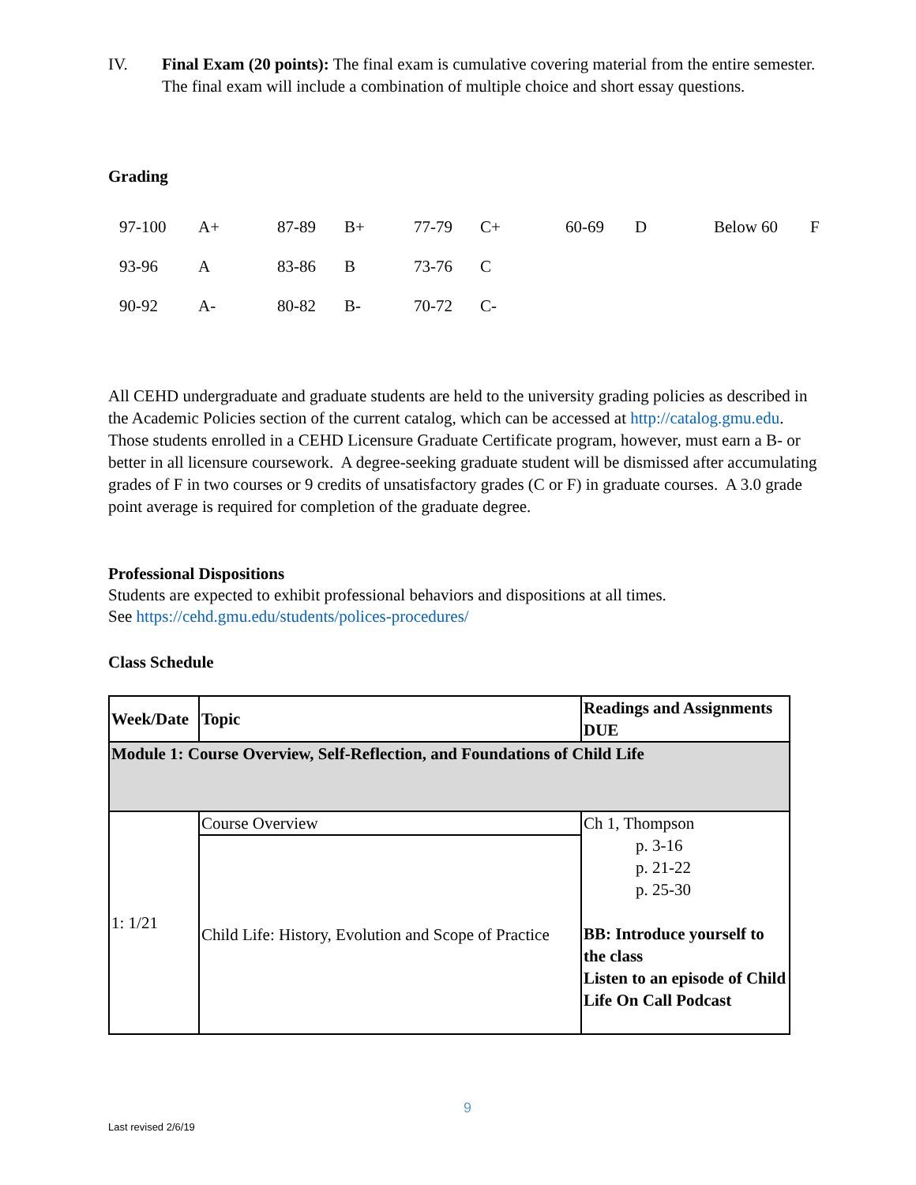IV. Final Exam (20 points): The final exam is cumulative covering material from the entire semester. The final exam will include a combination of multiple choice and short essay questions.
Grading
| | 97-100 | A+ | 87-89 | B+ | 77-79 | C+ | 60-69 | D | Below 60 | F |
| | 93-96 | A | 83-86 | B | 73-76 | C | | | | |
| | 90-92 | A- | 80-82 | B- | 70-72 | C- | | | | |
All CEHD undergraduate and graduate students are held to the university grading policies as described in the Academic Policies section of the current catalog, which can be accessed at http://catalog.gmu.edu. Those students enrolled in a CEHD Licensure Graduate Certificate program, however, must earn a B- or better in all licensure coursework. A degree-seeking graduate student will be dismissed after accumulating grades of F in two courses or 9 credits of unsatisfactory grades (C or F) in graduate courses. A 3.0 grade point average is required for completion of the graduate degree.
Professional Dispositions
Students are expected to exhibit professional behaviors and dispositions at all times.
See https://cehd.gmu.edu/students/polices-procedures/
Class Schedule
| Week/Date | Topic | Readings and Assignments DUE |
| Module 1: Course Overview, Self-Reflection, and Foundations of Child Life | | |
| 1: 1/21 | Course Overview | Ch 1, Thompson p. 3-16 p. 21-22 p. 25-30 BB: Introduce yourself to the class Listen to an episode of Child Life On Call Podcast |
| | Child Life: History, Evolution and Scope of Practice | |
9
Last revised 2/6/19